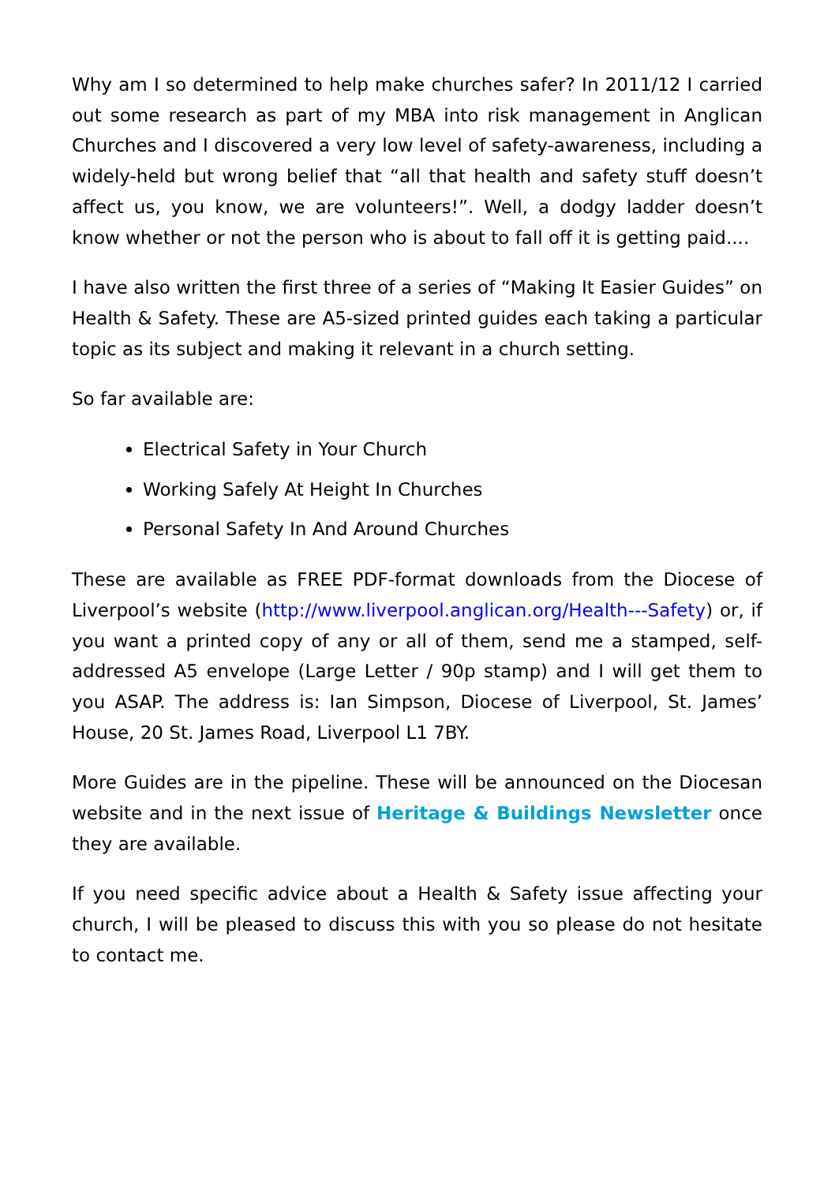Why am I so determined to help make churches safer? In 2011/12 I carried out some research as part of my MBA into risk management in Anglican Churches and I discovered a very low level of safety-awareness, including a widely-held but wrong belief that “all that health and safety stuff doesn’t affect us, you know, we are volunteers!”. Well, a dodgy ladder doesn’t know whether or not the person who is about to fall off it is getting paid....
I have also written the first three of a series of “Making It Easier Guides” on Health & Safety. These are A5-sized printed guides each taking a particular topic as its subject and making it relevant in a church setting.
So far available are:
Electrical Safety in Your Church
Working Safely At Height In Churches
Personal Safety In And Around Churches
These are available as FREE PDF-format downloads from the Diocese of Liverpool’s website (http://www.liverpool.anglican.org/Health---Safety) or, if you want a printed copy of any or all of them, send me a stamped, self-addressed A5 envelope (Large Letter / 90p stamp) and I will get them to you ASAP. The address is: Ian Simpson, Diocese of Liverpool, St. James’ House, 20 St. James Road, Liverpool L1 7BY.
More Guides are in the pipeline. These will be announced on the Diocesan website and in the next issue of Heritage & Buildings Newsletter once they are available.
If you need specific advice about a Health & Safety issue affecting your church, I will be pleased to discuss this with you so please do not hesitate to contact me.